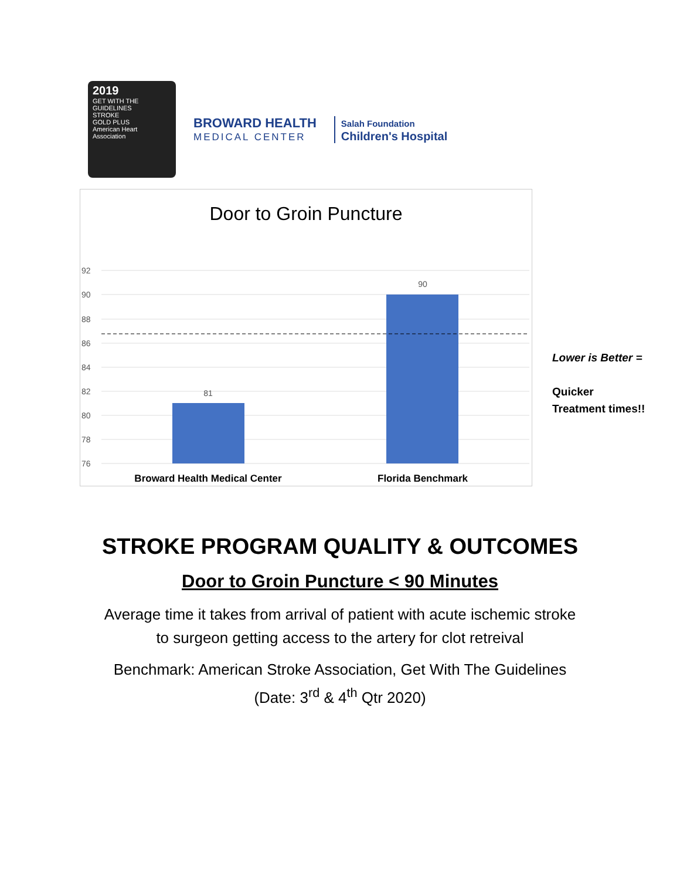2019
GET WITH THE
GUIDELINES
STROKE
GOLD PLUS
American Heart Association
BROWARD HEALTH
MEDICAL CENTER
Salah Foundation
Children's Hospital
Door to Groin Puncture
92
90
88
86
84
82
80
78
76
81
90
Broward Health Medical Center
Florida Benchmark
Lower is Better =
Quicker
Treatment times!!
STROKE PROGRAM QUALITY & OUTCOMES
Door to Groin Puncture < 90 Minutes
Average time it takes from arrival of patient with acute ischemic stroke
to surgeon getting access to the artery for clot retreival
Benchmark: American Stroke Association, Get With The Guidelines
(Date: 3<sup>rd</sup> & 4<sup>th</sup> Qtr 2020)